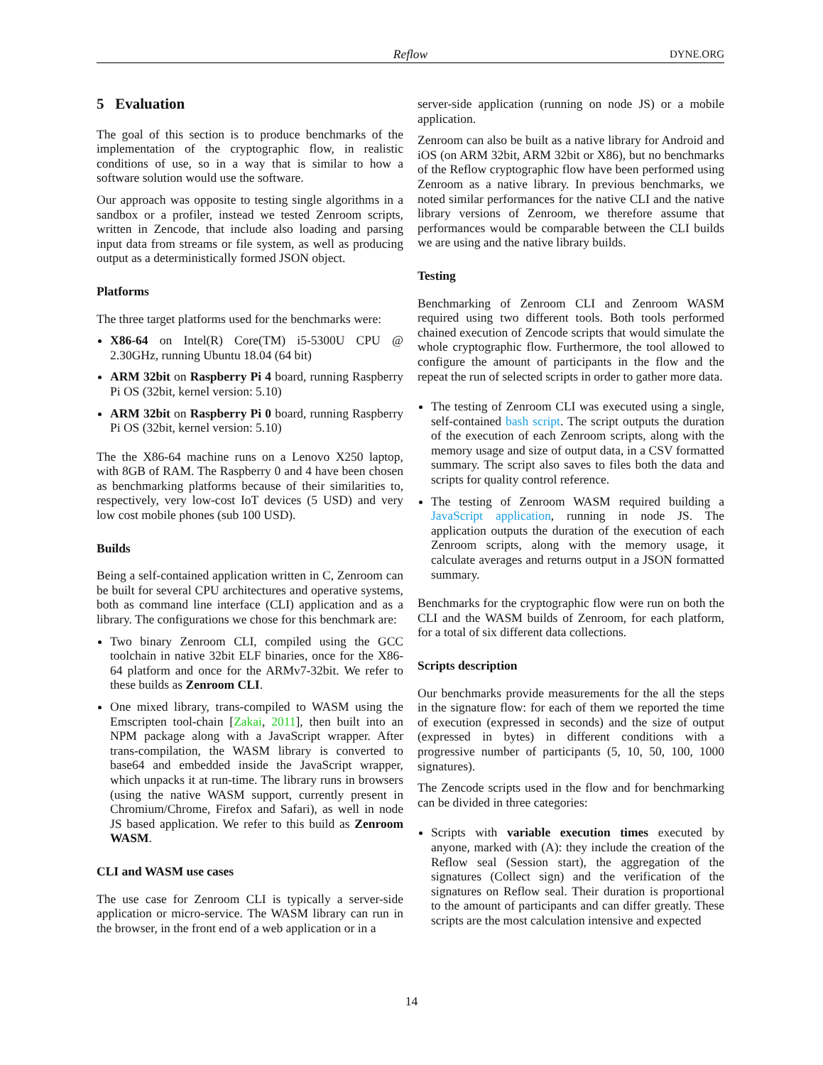Reflow DYNE.ORG
5 Evaluation
The goal of this section is to produce benchmarks of the implementation of the cryptographic flow, in realistic conditions of use, so in a way that is similar to how a software solution would use the software.
Our approach was opposite to testing single algorithms in a sandbox or a profiler, instead we tested Zenroom scripts, written in Zencode, that include also loading and parsing input data from streams or file system, as well as producing output as a deterministically formed JSON object.
Platforms
The three target platforms used for the benchmarks were:
X86-64 on Intel(R) Core(TM) i5-5300U CPU @ 2.30GHz, running Ubuntu 18.04 (64 bit)
ARM 32bit on Raspberry Pi 4 board, running Raspberry Pi OS (32bit, kernel version: 5.10)
ARM 32bit on Raspberry Pi 0 board, running Raspberry Pi OS (32bit, kernel version: 5.10)
The the X86-64 machine runs on a Lenovo X250 laptop, with 8GB of RAM. The Raspberry 0 and 4 have been chosen as benchmarking platforms because of their similarities to, respectively, very low-cost IoT devices (5 USD) and very low cost mobile phones (sub 100 USD).
Builds
Being a self-contained application written in C, Zenroom can be built for several CPU architectures and operative systems, both as command line interface (CLI) application and as a library. The configurations we chose for this benchmark are:
Two binary Zenroom CLI, compiled using the GCC toolchain in native 32bit ELF binaries, once for the X86-64 platform and once for the ARMv7-32bit. We refer to these builds as Zenroom CLI.
One mixed library, trans-compiled to WASM using the Emscripten tool-chain [Zakai, 2011], then built into an NPM package along with a JavaScript wrapper. After trans-compilation, the WASM library is converted to base64 and embedded inside the JavaScript wrapper, which unpacks it at run-time. The library runs in browsers (using the native WASM support, currently present in Chromium/Chrome, Firefox and Safari), as well in node JS based application. We refer to this build as Zenroom WASM.
CLI and WASM use cases
The use case for Zenroom CLI is typically a server-side application or micro-service. The WASM library can run in the browser, in the front end of a web application or in a
server-side application (running on node JS) or a mobile application.
Zenroom can also be built as a native library for Android and iOS (on ARM 32bit, ARM 32bit or X86), but no benchmarks of the Reflow cryptographic flow have been performed using Zenroom as a native library. In previous benchmarks, we noted similar performances for the native CLI and the native library versions of Zenroom, we therefore assume that performances would be comparable between the CLI builds we are using and the native library builds.
Testing
Benchmarking of Zenroom CLI and Zenroom WASM required using two different tools. Both tools performed chained execution of Zencode scripts that would simulate the whole cryptographic flow. Furthermore, the tool allowed to configure the amount of participants in the flow and the repeat the run of selected scripts in order to gather more data.
The testing of Zenroom CLI was executed using a single, self-contained bash script. The script outputs the duration of the execution of each Zenroom scripts, along with the memory usage and size of output data, in a CSV formatted summary. The script also saves to files both the data and scripts for quality control reference.
The testing of Zenroom WASM required building a JavaScript application, running in node JS. The application outputs the duration of the execution of each Zenroom scripts, along with the memory usage, it calculate averages and returns output in a JSON formatted summary.
Benchmarks for the cryptographic flow were run on both the CLI and the WASM builds of Zenroom, for each platform, for a total of six different data collections.
Scripts description
Our benchmarks provide measurements for the all the steps in the signature flow: for each of them we reported the time of execution (expressed in seconds) and the size of output (expressed in bytes) in different conditions with a progressive number of participants (5, 10, 50, 100, 1000 signatures).
The Zencode scripts used in the flow and for benchmarking can be divided in three categories:
Scripts with variable execution times executed by anyone, marked with (A): they include the creation of the Reflow seal (Session start), the aggregation of the signatures (Collect sign) and the verification of the signatures on Reflow seal. Their duration is proportional to the amount of participants and can differ greatly. These scripts are the most calculation intensive and expected
14